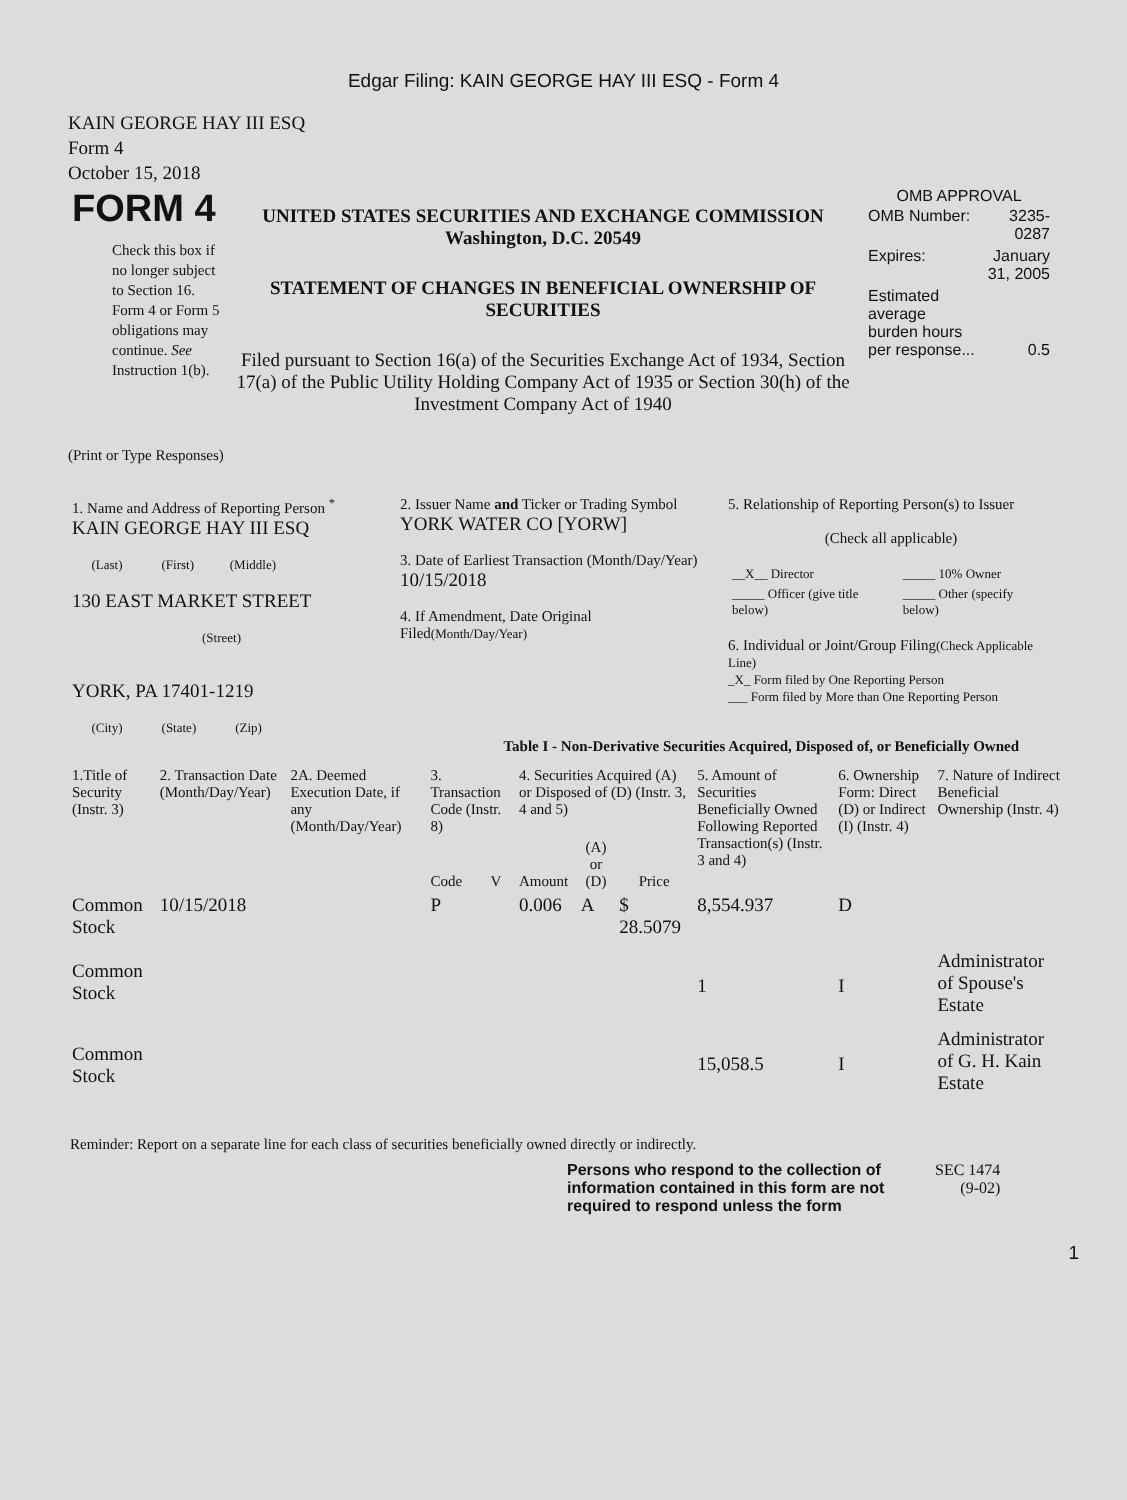Edgar Filing: KAIN GEORGE HAY III ESQ - Form 4
KAIN GEORGE HAY III ESQ
Form 4
October 15, 2018
| FORM 4 Check this box if no longer subject to Section 16. Form 4 or Form 5 obligations may continue. See Instruction 1(b). | UNITED STATES SECURITIES AND EXCHANGE COMMISSION Washington, D.C. 20549 STATEMENT OF CHANGES IN BENEFICIAL OWNERSHIP OF SECURITIES Filed pursuant to Section 16(a) of the Securities Exchange Act of 1934, Section 17(a) of the Public Utility Holding Company Act of 1935 or Section 30(h) of the Investment Company Act of 1940 | OMB APPROVAL / OMB Number: / 3235-0287 / / Expires: / January 31, 2005 / / Estimated average burden hours per response... / 0.5 / |
(Print or Type Responses)
| 1. Name and Address of Reporting Person <sup>*</sup> KAIN GEORGE HAY III ESQ (Last) (First) (Middle) 130 EAST MARKET STREET (Street) YORK, PA 17401-1219 (City) (State) (Zip) | 2. Issuer Name and Ticker or Trading Symbol YORK WATER CO [YORW] 3. Date of Earliest Transaction (Month/Day/Year) 10/15/2018 4. If Amendment, Date Original Filed (Month/Day/Year) | 5. Relationship of Reporting Person(s) to Issuer (Check all applicable) / __X__ Director / _____ 10% Owner / / _____ Officer (give title below) / _____ Other (specify below) / 6. Individual or Joint/Group Filing (Check Applicable Line) _X_ Form filed by One Reporting Person ___ Form filed by More than One Reporting Person |
Table I - Non-Derivative Securities Acquired, Disposed of, or Beneficially Owned
| 1.Title of Security (Instr. 3) | 2. Transaction Date (Month/Day/Year) | 2A. Deemed Execution Date, if any (Month/Day/Year) | 3. Transaction Code (Instr. 8) | | 4. Securities Acquired (A) or Disposed of (D) (Instr. 3, 4 and 5) | | | 5. Amount of Securities Beneficially Owned Following Reported Transaction(s) (Instr. 3 and 4) | 6. Ownership Form: Direct (D) or Indirect (I) (Instr. 4) | 7. Nature of Indirect Beneficial Ownership (Instr. 4) |
| --- | --- | --- | --- | --- | --- | --- | --- | --- | --- | --- |
| | | | Code | V | Amount | (A) or (D) | Price | | | |
| Common Stock | 10/15/2018 | | P | | 0.006 | A | $ 28.5079 | 8,554.937 | D | |
| Common Stock | | | | | | | | 1 | I | Administrator of Spouse's Estate |
| Common Stock | | | | | | | | 15,058.5 | I | Administrator of G. H. Kain Estate |
Reminder: Report on a separate line for each class of securities beneficially owned directly or indirectly.
| Persons who respond to the collection of information contained in this form are not required to respond unless the form | SEC 1474 (9-02) |
1